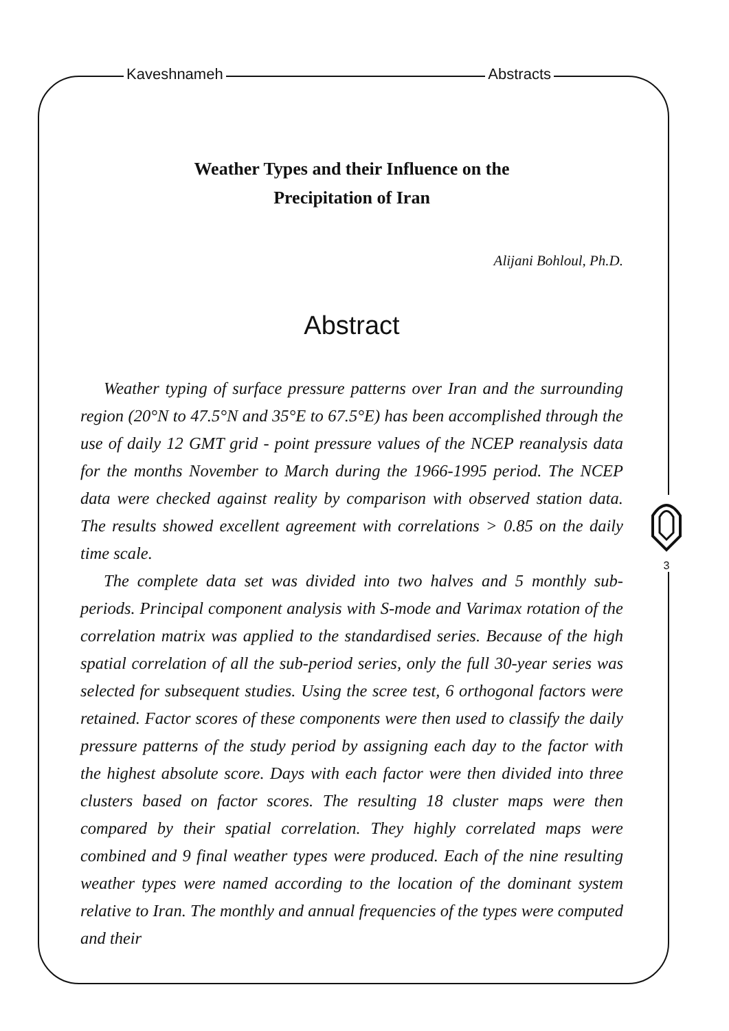Kaveshnameh Abstracts
Weather Types and their Influence on the
Precipitation of Iran
Alijani Bohloul, Ph.D.
Abstract
Weather typing of surface pressure patterns over Iran and the surrounding region (20°N to 47.5°N and 35°E to 67.5°E) has been accomplished through the use of daily 12 GMT grid - point pressure values of the NCEP reanalysis data for the months November to March during the 1966-1995 period. The NCEP data were checked against reality by comparison with observed station data. The results showed excellent agreement with correlations > 0.85 on the daily time scale.
The complete data set was divided into two halves and 5 monthly sub-periods. Principal component analysis with S-mode and Varimax rotation of the correlation matrix was applied to the standardised series. Because of the high spatial correlation of all the sub-period series, only the full 30-year series was selected for subsequent studies. Using the scree test, 6 orthogonal factors were retained. Factor scores of these components were then used to classify the daily pressure patterns of the study period by assigning each day to the factor with the highest absolute score. Days with each factor were then divided into three clusters based on factor scores. The resulting 18 cluster maps were then compared by their spatial correlation. They highly correlated maps were combined and 9 final weather types were produced. Each of the nine resulting weather types were named according to the location of the dominant system relative to Iran. The monthly and annual frequencies of the types were computed and their
3